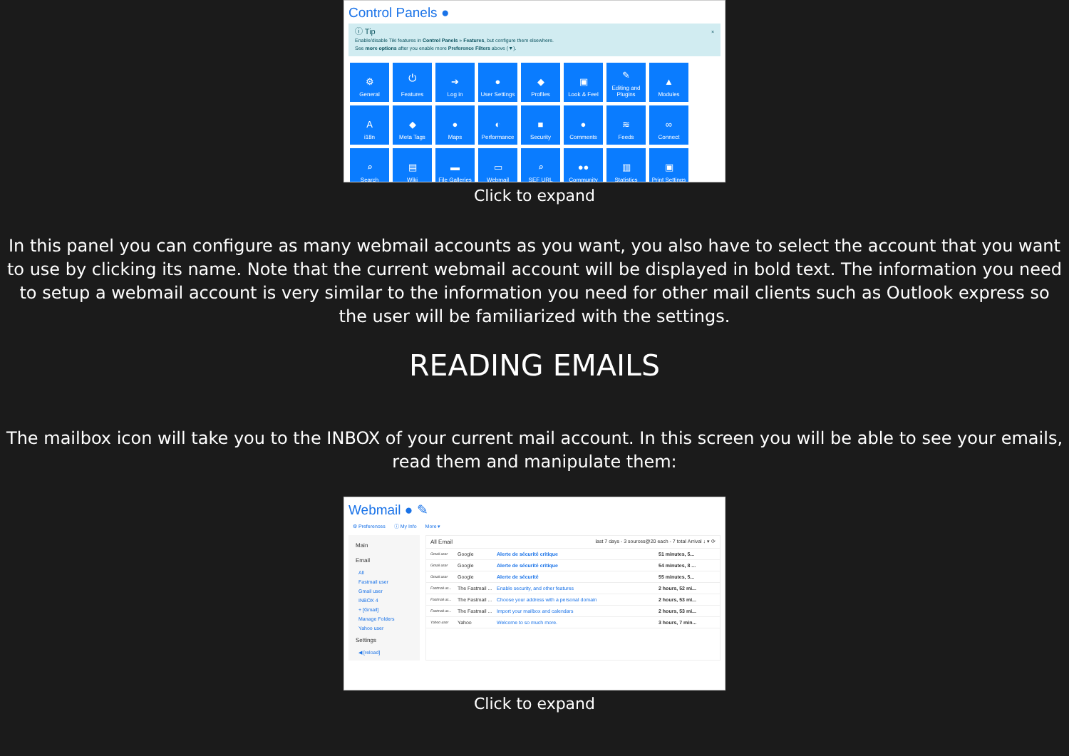Control Panels ●
ⓘ Tip ×
Enable/disable Tiki features in Control Panels » Features, but configure them elsewhere.
See more options after you enable more Preference Filters above (▼).
⚙
General
⏻
Features
➔
Log in
●
User Settings
◆
Profiles
▣
Look & Feel
✎
Editing and Plugins
▲
Modules
Ai18n
◆
Meta Tags
●
Maps
◐
Performance
■
Security
●
Comments
≋
Feeds
∞
Connect
⌕
Search
▤
Wiki
▬
File Galleries
▭
Webmail
⌕
SEF URL
●●
Community
▥
Statistics
▣
Print Settings
Click to expand
In this panel you can configure as many webmail accounts as you want, you also have to select the account that you want to use by clicking its name. Note that the current webmail account will be displayed in bold text. The information you need to setup a webmail account is very similar to the information you need for other mail clients such as Outlook express so the user will be familiarized with the settings.
READING EMAILS
The mailbox icon will take you to the INBOX of your current mail account. In this screen you will be able to see your emails, read them and manipulate them:
Webmail ● ✎
⚙ Preferences ⓘ My Info More ▾
Main
Email
All
Fastmail user
Gmail user
INBOX 4
+ [Gmail]
Manage Folders
Yahoo user
Settings
◀ [reload]
All Email last 7 days - 3 sources@20 each - 7 total Arrival ↓ ▾ ⟳
Gmail user Google Alerte de sécurité critique 51 minutes, 5...
Gmail user Google Alerte de sécurité critique 54 minutes, 8 ...
Gmail user Google Alerte de sécurité 55 minutes, 5...
Fastmail us... The Fastmail ... Enable security, and other features 2 hours, 52 mi...
Fastmail us... The Fastmail ... Choose your address with a personal domain 2 hours, 53 mi...
Fastmail us... The Fastmail ... Import your mailbox and calendars 2 hours, 53 mi...
Yahoo user Yahoo Welcome to so much more. 3 hours, 7 min...
Click to expand